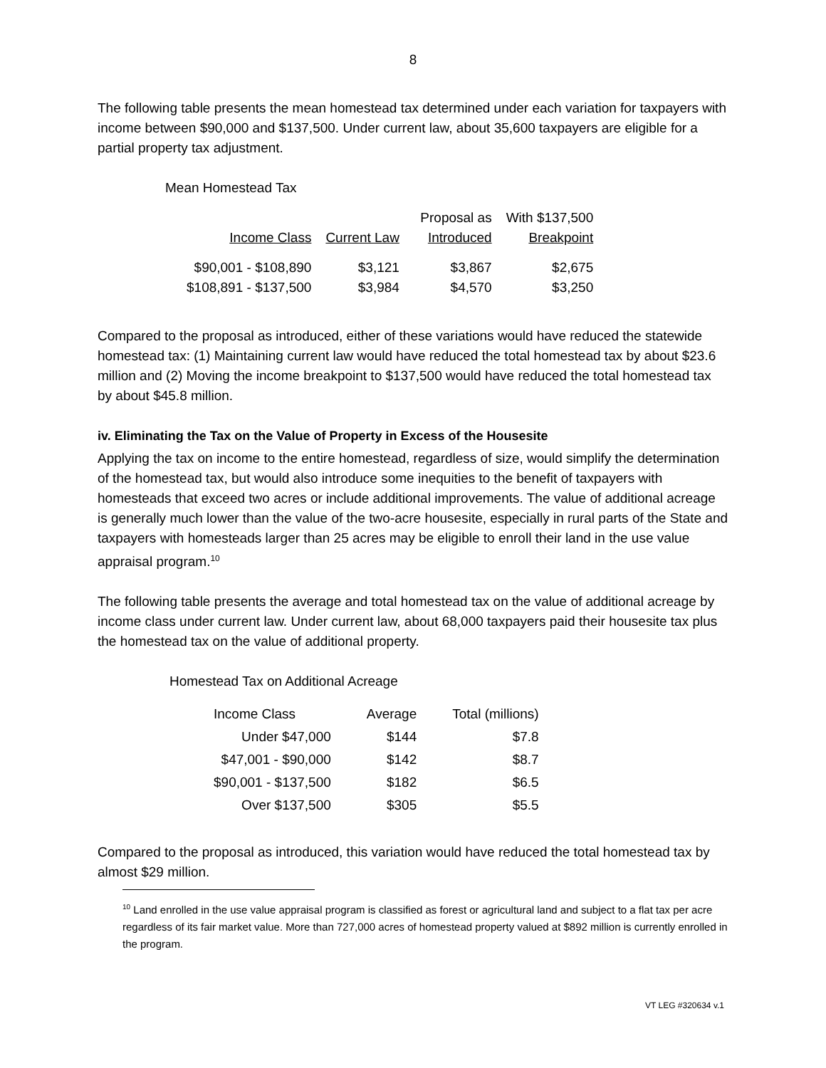8
The following table presents the mean homestead tax determined under each variation for taxpayers with income between $90,000 and $137,500. Under current law, about 35,600 taxpayers are eligible for a partial property tax adjustment.
Mean Homestead Tax
| | | Proposal as | With $137,500 |
| --- | --- | --- | --- |
| Income Class | Current Law | Introduced | Breakpoint |
| $90,001 - $108,890 | $3,121 | $3,867 | $2,675 |
| $108,891 - $137,500 | $3,984 | $4,570 | $3,250 |
Compared to the proposal as introduced, either of these variations would have reduced the statewide homestead tax: (1) Maintaining current law would have reduced the total homestead tax by about $23.6 million and (2) Moving the income breakpoint to $137,500 would have reduced the total homestead tax by about $45.8 million.
iv. Eliminating the Tax on the Value of Property in Excess of the Housesite
Applying the tax on income to the entire homestead, regardless of size, would simplify the determination of the homestead tax, but would also introduce some inequities to the benefit of taxpayers with homesteads that exceed two acres or include additional improvements. The value of additional acreage is generally much lower than the value of the two-acre housesite, especially in rural parts of the State and taxpayers with homesteads larger than 25 acres may be eligible to enroll their land in the use value appraisal program.<sup>10</sup>
The following table presents the average and total homestead tax on the value of additional acreage by income class under current law. Under current law, about 68,000 taxpayers paid their housesite tax plus the homestead tax on the value of additional property.
Homestead Tax on Additional Acreage
| Income Class | Average | Total (millions) |
| --- | --- | --- |
| Under $47,000 | $144 | $7.8 |
| $47,001 - $90,000 | $142 | $8.7 |
| $90,001 - $137,500 | $182 | $6.5 |
| Over $137,500 | $305 | $5.5 |
Compared to the proposal as introduced, this variation would have reduced the total homestead tax by almost $29 million.
<sup>10</sup> Land enrolled in the use value appraisal program is classified as forest or agricultural land and subject to a flat tax per acre regardless of its fair market value. More than 727,000 acres of homestead property valued at $892 million is currently enrolled in the program.
VT LEG #320634 v.1